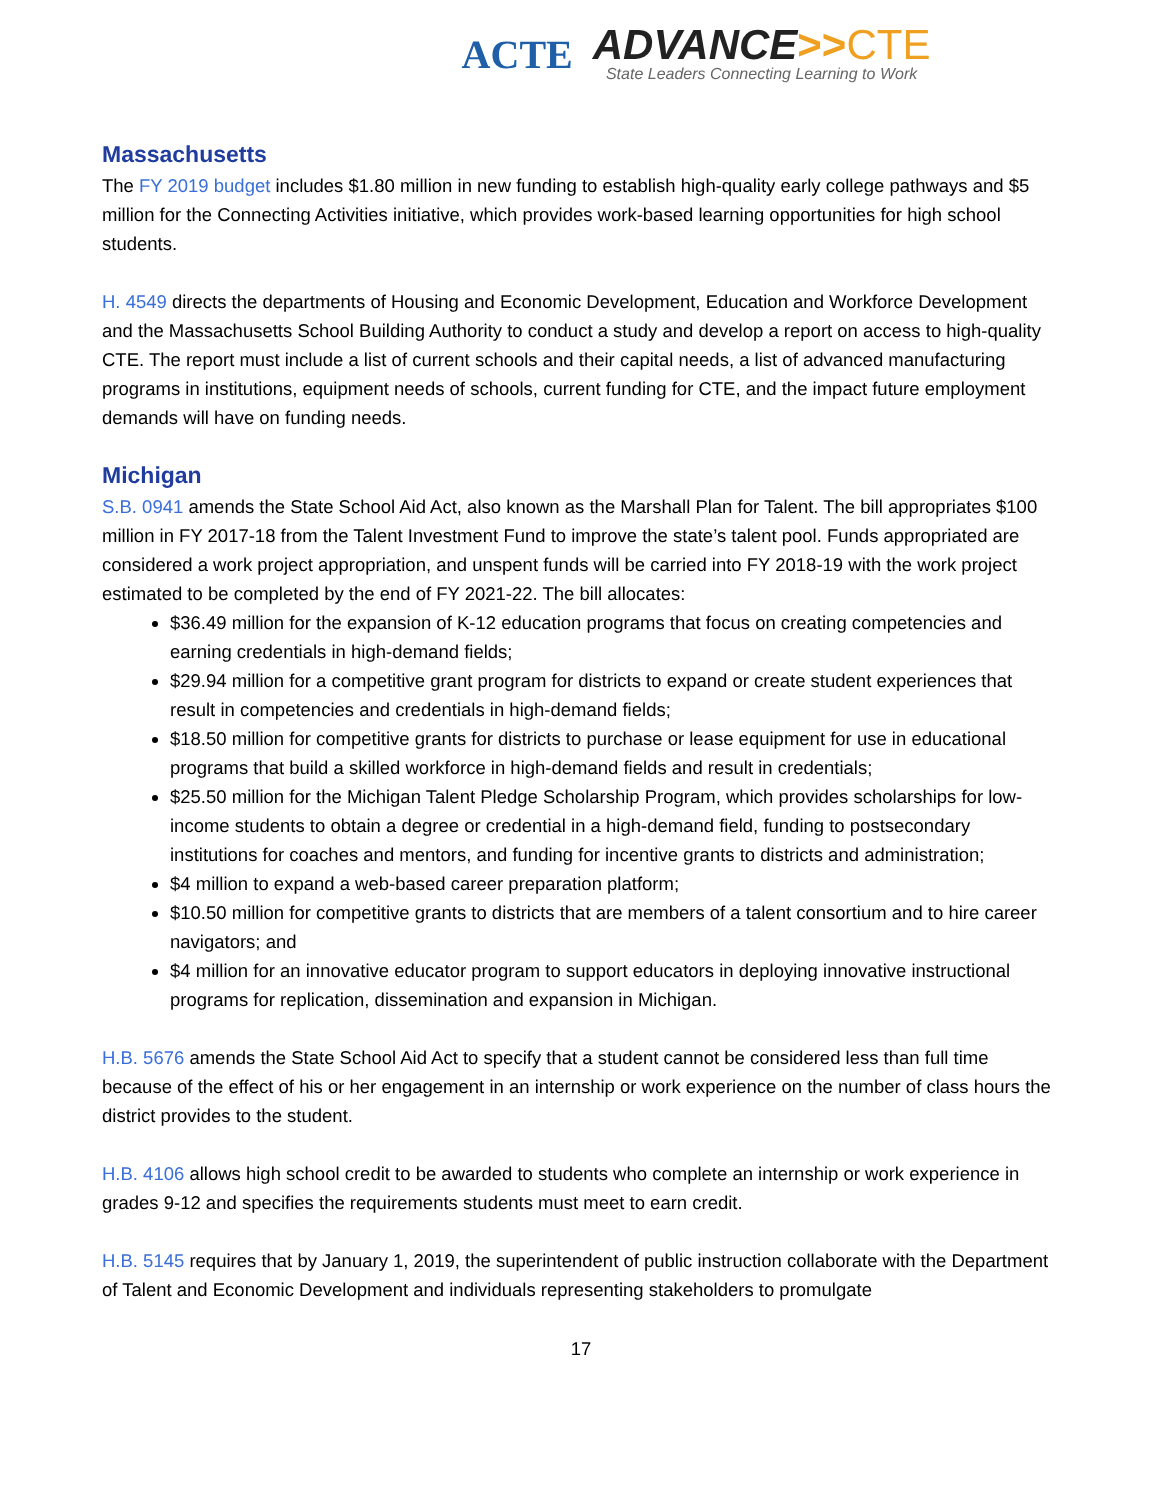ACTE
ADVANCE>>CTE
State Leaders Connecting Learning to Work
Massachusetts
The FY 2019 budget includes $1.80 million in new funding to establish high-quality early college pathways and $5 million for the Connecting Activities initiative, which provides work-based learning opportunities for high school students.
H. 4549 directs the departments of Housing and Economic Development, Education and Workforce Development and the Massachusetts School Building Authority to conduct a study and develop a report on access to high-quality CTE. The report must include a list of current schools and their capital needs, a list of advanced manufacturing programs in institutions, equipment needs of schools, current funding for CTE, and the impact future employment demands will have on funding needs.
Michigan
S.B. 0941 amends the State School Aid Act, also known as the Marshall Plan for Talent. The bill appropriates $100 million in FY 2017-18 from the Talent Investment Fund to improve the state’s talent pool. Funds appropriated are considered a work project appropriation, and unspent funds will be carried into FY 2018-19 with the work project estimated to be completed by the end of FY 2021-22. The bill allocates:
$36.49 million for the expansion of K-12 education programs that focus on creating competencies and earning credentials in high-demand fields;
$29.94 million for a competitive grant program for districts to expand or create student experiences that result in competencies and credentials in high-demand fields;
$18.50 million for competitive grants for districts to purchase or lease equipment for use in educational programs that build a skilled workforce in high-demand fields and result in credentials;
$25.50 million for the Michigan Talent Pledge Scholarship Program, which provides scholarships for low-income students to obtain a degree or credential in a high-demand field, funding to postsecondary institutions for coaches and mentors, and funding for incentive grants to districts and administration;
$4 million to expand a web-based career preparation platform;
$10.50 million for competitive grants to districts that are members of a talent consortium and to hire career navigators; and
$4 million for an innovative educator program to support educators in deploying innovative instructional programs for replication, dissemination and expansion in Michigan.
H.B. 5676 amends the State School Aid Act to specify that a student cannot be considered less than full time because of the effect of his or her engagement in an internship or work experience on the number of class hours the district provides to the student.
H.B. 4106 allows high school credit to be awarded to students who complete an internship or work experience in grades 9-12 and specifies the requirements students must meet to earn credit.
H.B. 5145 requires that by January 1, 2019, the superintendent of public instruction collaborate with the Department of Talent and Economic Development and individuals representing stakeholders to promulgate
17